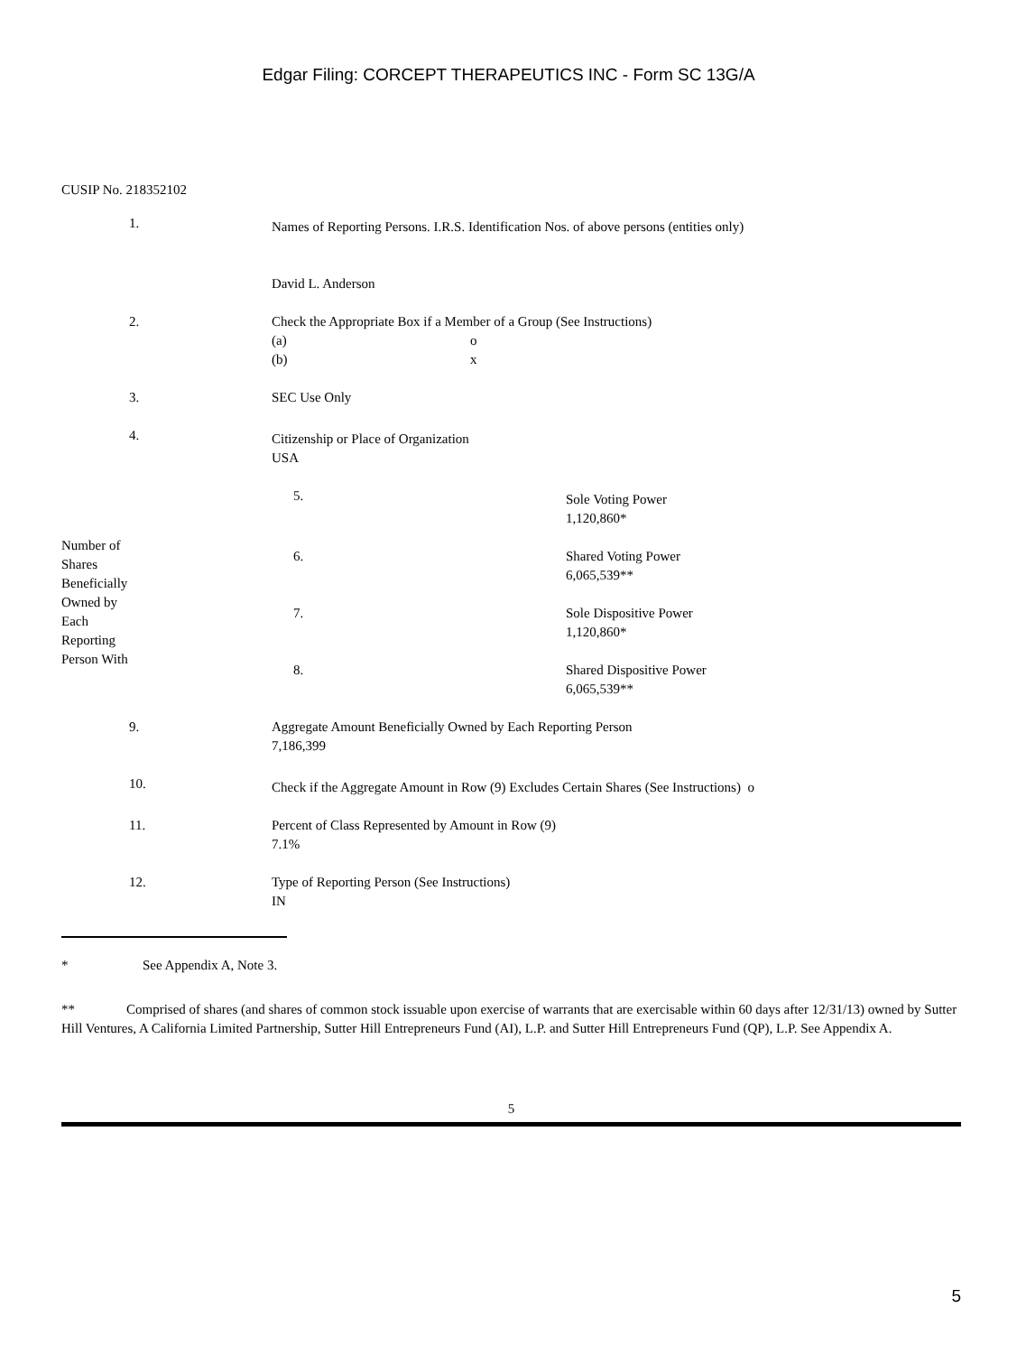Edgar Filing: CORCEPT THERAPEUTICS INC - Form SC 13G/A
CUSIP No. 218352102
| 1. | Names of Reporting Persons. I.R.S. Identification Nos. of above persons (entities only) David L. Anderson |
| 2. | Check the Appropriate Box if a Member of a Group (See Instructions) (a) o (b) x |
| 3. | SEC Use Only |
| 4. | Citizenship or Place of Organization USA |
| Number of Shares Beneficially Owned by Each Reporting Person With | 5. | Sole Voting Power 1,120,860* |
| | 6. | Shared Voting Power 6,065,539** |
| | 7. | Sole Dispositive Power 1,120,860* |
| | 8. | Shared Dispositive Power 6,065,539** |
| 9. | Aggregate Amount Beneficially Owned by Each Reporting Person 7,186,399 |
| 10. | Check if the Aggregate Amount in Row (9) Excludes Certain Shares (See Instructions) o |
| 11. | Percent of Class Represented by Amount in Row (9) 7.1% |
| 12. | Type of Reporting Person (See Instructions) IN |
* See Appendix A, Note 3.
** Comprised of shares (and shares of common stock issuable upon exercise of warrants that are exercisable within 60 days after 12/31/13) owned by Sutter Hill Ventures, A California Limited Partnership, Sutter Hill Entrepreneurs Fund (AI), L.P. and Sutter Hill Entrepreneurs Fund (QP), L.P. See Appendix A.
5
5